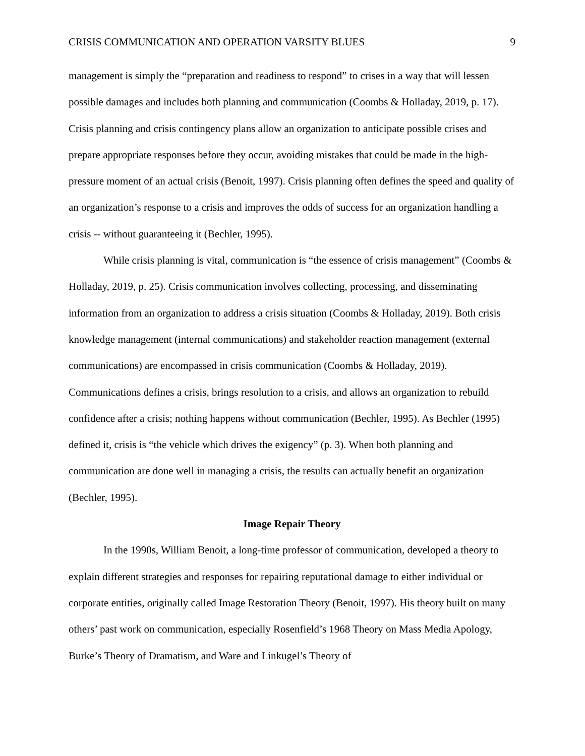CRISIS COMMUNICATION AND OPERATION VARSITY BLUES 9
management is simply the “preparation and readiness to respond” to crises in a way that will lessen possible damages and includes both planning and communication (Coombs & Holladay, 2019, p. 17). Crisis planning and crisis contingency plans allow an organization to anticipate possible crises and prepare appropriate responses before they occur, avoiding mistakes that could be made in the high-pressure moment of an actual crisis (Benoit, 1997). Crisis planning often defines the speed and quality of an organization’s response to a crisis and improves the odds of success for an organization handling a crisis -- without guaranteeing it (Bechler, 1995).
While crisis planning is vital, communication is “the essence of crisis management” (Coombs & Holladay, 2019, p. 25). Crisis communication involves collecting, processing, and disseminating information from an organization to address a crisis situation (Coombs & Holladay, 2019). Both crisis knowledge management (internal communications) and stakeholder reaction management (external communications) are encompassed in crisis communication (Coombs & Holladay, 2019). Communications defines a crisis, brings resolution to a crisis, and allows an organization to rebuild confidence after a crisis; nothing happens without communication (Bechler, 1995). As Bechler (1995) defined it, crisis is “the vehicle which drives the exigency” (p. 3). When both planning and communication are done well in managing a crisis, the results can actually benefit an organization (Bechler, 1995).
Image Repair Theory
In the 1990s, William Benoit, a long-time professor of communication, developed a theory to explain different strategies and responses for repairing reputational damage to either individual or corporate entities, originally called Image Restoration Theory (Benoit, 1997). His theory built on many others’ past work on communication, especially Rosenfield’s 1968 Theory on Mass Media Apology, Burke’s Theory of Dramatism, and Ware and Linkugel’s Theory of